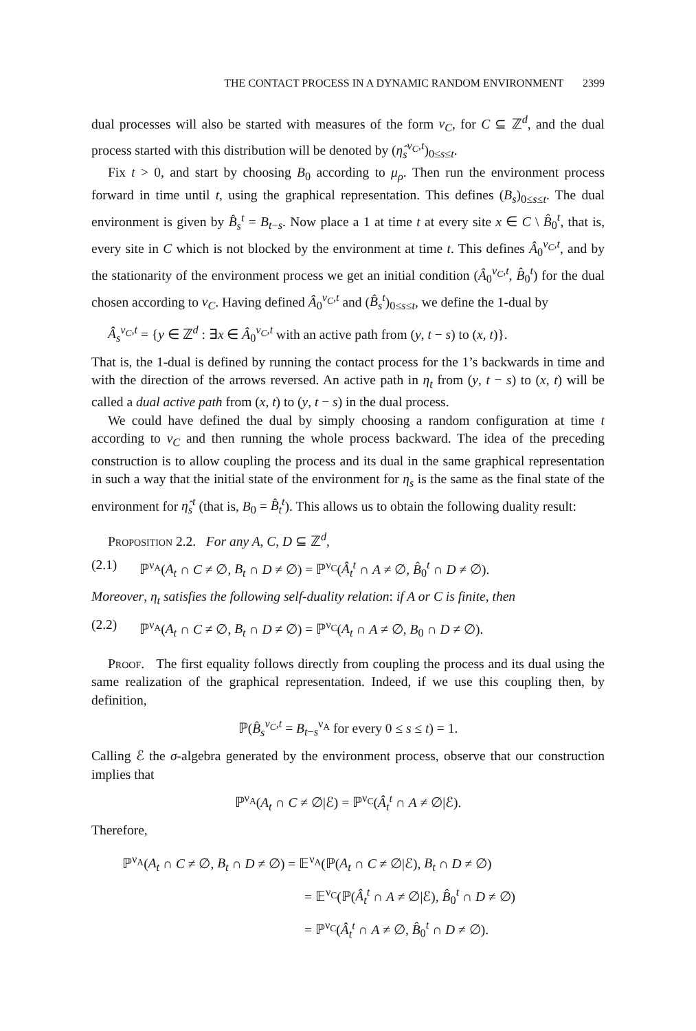THE CONTACT PROCESS IN A DYNAMIC RANDOM ENVIRONMENT 2399
dual processes will also be started with measures of the form ν<sub>C</sub>, for C ⊆ ℤ<sup>d</sup>, and the dual process started with this distribution will be denoted by (η̂<sub>s</sub><sup>ν<sub>C</sub>,t</sup>)<sub>0≤s≤t</sub>.
Fix t > 0, and start by choosing B<sub>0</sub> according to μ<sub>ρ</sub>. Then run the environment process forward in time until t, using the graphical representation. This defines (B<sub>s</sub>)<sub>0≤s≤t</sub>. The dual environment is given by B̂<sub>s</sub><sup>t</sup> = B<sub>t−s</sub>. Now place a 1 at time t at every site x ∈ C \ B̂<sub>0</sub><sup>t</sup>, that is, every site in C which is not blocked by the environment at time t. This defines Â<sub>0</sub><sup>ν<sub>C</sub>,t</sup>, and by the stationarity of the environment process we get an initial condition (Â<sub>0</sub><sup>ν<sub>C</sub>,t</sup>, B̂<sub>0</sub><sup>t</sup>) for the dual chosen according to ν<sub>C</sub>. Having defined Â<sub>0</sub><sup>ν<sub>C</sub>,t</sup> and (B̂<sub>s</sub><sup>t</sup>)<sub>0≤s≤t</sub>, we define the 1-dual by
Â<sub>s</sub><sup>ν<sub>C</sub>,t</sup> = {y ∈ ℤ<sup>d</sup> : ∃x ∈ Â<sub>0</sub><sup>ν<sub>C</sub>,t</sup> with an active path from (y, t − s) to (x, t)}.
That is, the 1-dual is defined by running the contact process for the 1’s backwards in time and with the direction of the arrows reversed. An active path in η<sub>t</sub> from (y, t − s) to (x, t) will be called a dual active path from (x, t) to (y, t − s) in the dual process.
We could have defined the dual by simply choosing a random configuration at time t according to ν<sub>C</sub> and then running the whole process backward. The idea of the preceding construction is to allow coupling the process and its dual in the same graphical representation in such a way that the initial state of the environment for η<sub>s</sub> is the same as the final state of the environment for η̂<sub>s</sub><sup>t</sup> (that is, B<sub>0</sub> = B̂<sub>t</sub><sup>t</sup>). This allows us to obtain the following duality result:
Proposition 2.2. For any A, C, D ⊆ ℤ<sup>d</sup>,
(2.1) ℙ<sup>ν<sub>A</sub></sup>(A<sub>t</sub> ∩ C ≠ ∅, B<sub>t</sub> ∩ D ≠ ∅) = ℙ<sup>ν<sub>C</sub></sup>(Â<sub>t</sub><sup>t</sup> ∩ A ≠ ∅, B̂<sub>0</sub><sup>t</sup> ∩ D ≠ ∅).
Moreover, η<sub>t</sub> satisfies the following self-duality relation: if A or C is finite, then
(2.2) ℙ<sup>ν<sub>A</sub></sup>(A<sub>t</sub> ∩ C ≠ ∅, B<sub>t</sub> ∩ D ≠ ∅) = ℙ<sup>ν<sub>C</sub></sup>(A<sub>t</sub> ∩ A ≠ ∅, B<sub>0</sub> ∩ D ≠ ∅).
Proof. The first equality follows directly from coupling the process and its dual using the same realization of the graphical representation. Indeed, if we use this coupling then, by definition,
ℙ(B̂<sub>s</sub><sup>ν<sub>C</sub>,t</sup> = B<sub>t−s</sub><sup>ν<sub>A</sub></sup> for every 0 ≤ s ≤ t) = 1.
Calling ℰ the σ-algebra generated by the environment process, observe that our construction implies that
ℙ<sup>ν<sub>A</sub></sup>(A<sub>t</sub> ∩ C ≠ ∅|ℰ) = ℙ<sup>ν<sub>C</sub></sup>(Â<sub>t</sub><sup>t</sup> ∩ A ≠ ∅|ℰ).
Therefore,
ℙ<sup>ν<sub>A</sub></sup>(A<sub>t</sub> ∩ C ≠ ∅, B<sub>t</sub> ∩ D ≠ ∅) = 𝔼<sup>ν<sub>A</sub></sup>(ℙ(A<sub>t</sub> ∩ C ≠ ∅|ℰ), B<sub>t</sub> ∩ D ≠ ∅)
= 𝔼<sup>ν<sub>C</sub></sup>(ℙ(Â<sub>t</sub><sup>t</sup> ∩ A ≠ ∅|ℰ), B̂<sub>0</sub><sup>t</sup> ∩ D ≠ ∅)
= ℙ<sup>ν<sub>C</sub></sup>(Â<sub>t</sub><sup>t</sup> ∩ A ≠ ∅, B̂<sub>0</sub><sup>t</sup> ∩ D ≠ ∅).